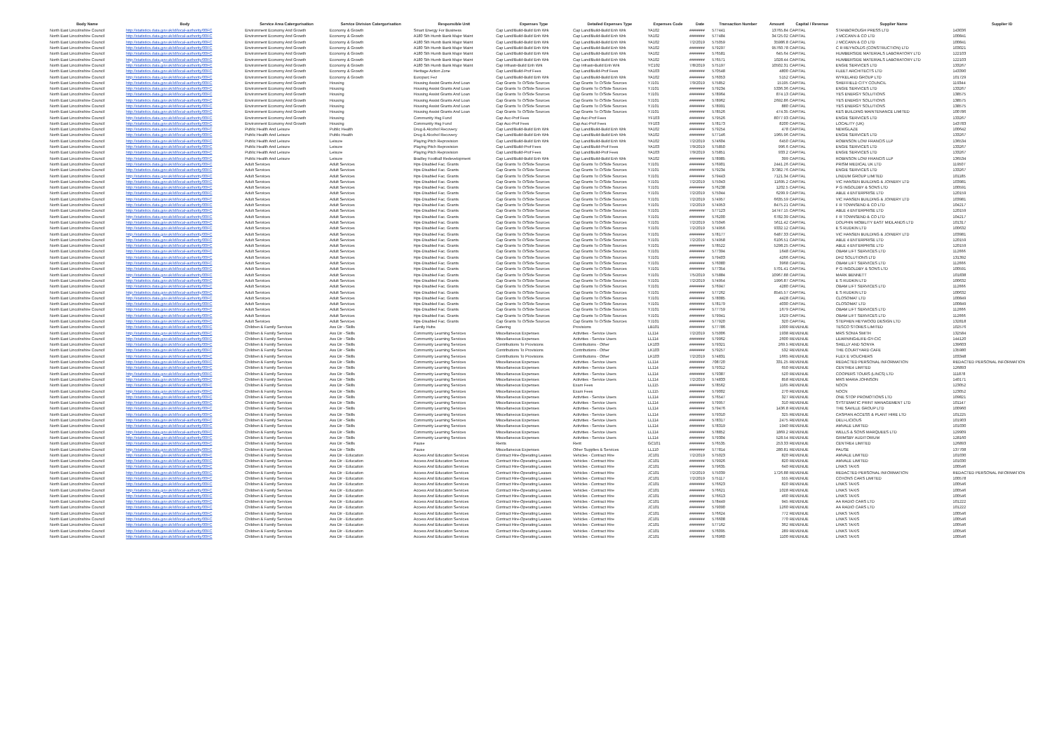| Body Name | Body | Service Area Catergorisation | Service Division Catergorisation | Responsible Unit | Expenses Type | Detailed Expenses Type | Expenses Code | Date | Transaction Number | Amount | Capital / Revenue | Supplier Name | Supplier ID |
| --- | --- | --- | --- | --- | --- | --- | --- | --- | --- | --- | --- | --- | --- |
| North East Lincolnshire Council | http://statistics.data.gov.uk/id/local-authority/00FC | Environment Economy And Growth | Economy & Growth | Smart Energy For Business | Cap Land/Build-Build Enh Wrk | Cap Land/Build-Build Enh Wrk | YA102 | ####### | 577441 | 13765.84 | CAPITAL | STANBOROUGH PRESS LTD | 143036 |
| North East Lincolnshire Council | http://statistics.data.gov.uk/id/local-authority/00FC | Environment Economy And Growth | Economy & Growth | A180 Sth Humb Bank Major Maint | Cap Land/Build-Build Enh Wrk | Cap Land/Build-Build Enh Wrk | YA102 | ####### | 577484 | 34725.02 | CAPITAL | J MCCANN & CO LTD | 100841 |
| North East Lincolnshire Council | http://statistics.data.gov.uk/id/local-authority/00FC | Environment Economy And Growth | Economy & Growth | A180 Sth Humb Bank Major Maint | Cap Land/Build-Build Enh Wrk | Cap Land/Build-Build Enh Wrk | YA102 | 7/2/2019 | 575059 | 35986.8 | CAPITAL | J MCCANN & CO LTD | 100841 |
| North East Lincolnshire Council | http://statistics.data.gov.uk/id/local-authority/00FC | Environment Economy And Growth | Economy & Growth | A180 Sth Humb Bank Major Maint | Cap Land/Build-Build Enh Wrk | Cap Land/Build-Build Enh Wrk | YA102 | ####### | 579297 | 95760.78 | CAPITAL | C R REYNOLDS (CONSTRUCTION) LTD | 103021 |
| North East Lincolnshire Council | http://statistics.data.gov.uk/id/local-authority/00FC | Environment Economy And Growth | Economy & Growth | A180 Sth Humb Bank Major Maint | Cap Land/Build-Build Enh Wrk | Cap Land/Build-Build Enh Wrk | YA102 | ####### | 576581 | 645.64 | CAPITAL | HUMBERSIDE MATERIALS LABORATORY LTD | 122103 |
| North East Lincolnshire Council | http://statistics.data.gov.uk/id/local-authority/00FC | Environment Economy And Growth | Economy & Growth | A180 Sth Humb Bank Major Maint | Cap Land/Build-Build Enh Wrk | Cap Land/Build-Build Enh Wrk | YA102 | ####### | 576571 | 1028.44 | CAPITAL | HUMBERSIDE MATERIALS LABORATORY LTD | 122103 |
| North East Lincolnshire Council | http://statistics.data.gov.uk/id/local-authority/00FC | Environment Economy And Growth | Economy & Growth | A180 Sth Humb Bank Major Maint | Cap Infrastr-Build Enh Wrk | Cap Infrastr-Build Enh Wrk | YC102 | 7/8/2019 | 575197 | 10502.31 | CAPITAL | ENGIE SERVICES LTD | 133267 |
| North East Lincolnshire Council | http://statistics.data.gov.uk/id/local-authority/00FC | Environment Economy And Growth | Economy & Growth | Heritage Action Zone | Cap Land/Build-Prof Fees | Cap Land/Build-Prof Fees | YA103 | ####### | 570548 | 4800 | CAPITAL | FLEET ARCHITECTS LTD | 143390 |
| North East Lincolnshire Council | http://statistics.data.gov.uk/id/local-authority/00FC | Environment Economy And Growth | Economy & Growth | Europarc Fez | Cap Land/Build-Build Enh Wrk | Cap Land/Build-Build Enh Wrk | YA102 | ####### | 576053 | 5152 | CAPITAL | WYKELAND GROUP LTD | 101729 |
| North East Lincolnshire Council | http://statistics.data.gov.uk/id/local-authority/00FC | Environment Economy And Growth | Housing | Housing Assist Grants And Loan | Cap Grants To O/Side Sources | Cap Grants To O/Side Sources | YJ101 | 7/9/2019 | 575852 | 15195 | CAPITAL | SHEFFIELD CITY COUNCIL | 119344 |
| North East Lincolnshire Council | http://statistics.data.gov.uk/id/local-authority/00FC | Environment Economy And Growth | Housing | Housing Assist Grants And Loan | Cap Grants To O/Side Sources | Cap Grants To O/Side Sources | YJ101 | ####### | 579234 | 5336.36 | CAPITAL | ENGIE SERVICES LTD | 133267 |
| North East Lincolnshire Council | http://statistics.data.gov.uk/id/local-authority/00FC | Environment Economy And Growth | Housing | Housing Assist Grants And Loan | Cap Grants To O/Side Sources | Cap Grants To O/Side Sources | YJ101 | ####### | 578964 | 874.13 | CAPITAL | YES ENERGY SOLUTIONS | 138575 |
| North East Lincolnshire Council | http://statistics.data.gov.uk/id/local-authority/00FC | Environment Economy And Growth | Housing | Housing Assist Grants And Loan | Cap Grants To O/Side Sources | Cap Grants To O/Side Sources | YJ101 | ####### | 578962 | 2692.86 | CAPITAL | YES ENERGY SOLUTIONS | 138575 |
| North East Lincolnshire Council | http://statistics.data.gov.uk/id/local-authority/00FC | Environment Economy And Growth | Housing | Housing Assist Grants And Loan | Cap Grants To O/Side Sources | Cap Grants To O/Side Sources | YJ101 | ####### | 578991 | 880 | CAPITAL | YES ENERGY SOLUTIONS | 138575 |
| North East Lincolnshire Council | http://statistics.data.gov.uk/id/local-authority/00FC | Environment Economy And Growth | Housing | Housing Assist Grants And Loan | Cap Grants To O/Side Sources | Cap Grants To O/Side Sources | YJ101 | ####### | 578526 | 474.35 | CAPITAL | KES BUILDING MAINTENANCE LIMITED | 100786 |
| North East Lincolnshire Council | http://statistics.data.gov.uk/id/local-authority/00FC | Environment Economy And Growth | Housing | Community Hsg Fund | Cap Auc-Prof Fees | Cap Auc-Prof Fees | YF103 | ####### | 579526 | 8077.93 | CAPITAL | ENGIE SERVICES LTD | 133267 |
| North East Lincolnshire Council | http://statistics.data.gov.uk/id/local-authority/00FC | Environment Economy And Growth | Housing | Community Hsg Fund | Cap Auc-Prof Fees | Cap Auc-Prof Fees | YF103 | ####### | 578173 | 8200 | CAPITAL | LOCALITY (UK) | 143783 |
| North East Lincolnshire Council | http://statistics.data.gov.uk/id/local-authority/00FC | Public Health And Leisure | Public Health | Drug & Alcohol Recovery | Cap Land/Build-Build Enh Wrk | Cap Land/Build-Build Enh Wrk | YA102 | ####### | 579254 | 478 | CAPITAL | NEWGLAZE | 100642 |
| North East Lincolnshire Council | http://statistics.data.gov.uk/id/local-authority/00FC | Public Health And Leisure | Public Health | Drug & Alcohol Recovery | Cap Land/Build-Build Enh Wrk | Cap Land/Build-Build Enh Wrk | YA102 | ####### | 577146 | 1965.96 | CAPITAL | ENGIE SERVICES LTD | 133267 |
| North East Lincolnshire Council | http://statistics.data.gov.uk/id/local-authority/00FC | Public Health And Leisure | Leisure | Playing Pitch Reprovision | Cap Land/Build-Build Enh Wrk | Cap Land/Build-Build Enh Wrk | YA102 | 7/2/2019 | 574604 | 6450 | CAPITAL | ROBINSON LOW FRANCIS LLP | 136534 |
| North East Lincolnshire Council | http://statistics.data.gov.uk/id/local-authority/00FC | Public Health And Leisure | Leisure | Playing Pitch Reprovision | Cap Land/Build-Prof Fees | Cap Land/Build-Prof Fees | YA103 | 7/9/2019 | 575850 | 996.6 | CAPITAL | ENGIE SERVICES LTD | 133267 |
| North East Lincolnshire Council | http://statistics.data.gov.uk/id/local-authority/00FC | Public Health And Leisure | Leisure | Playing Pitch Reprovision | Cap Land/Build-Prof Fees | Cap Land/Build-Prof Fees | YA103 | 7/9/2019 | 575851 | 933.2 | CAPITAL | ENGIE SERVICES LTD | 133267 |
| North East Lincolnshire Council | http://statistics.data.gov.uk/id/local-authority/00FC | Public Health And Leisure | Leisure | Bradley Football Redevelopment | Cap Land/Build-Build Enh Wrk | Cap Land/Build-Build Enh Wrk | YA102 | ####### | 578985 | 399 | CAPITAL | ROBINSON LOW FRANCIS LLP | 136534 |
| North East Lincolnshire Council | http://statistics.data.gov.uk/id/local-authority/00FC | Adult Services | Adult Services | Hps-Disabled Fac. Grants | Cap Grants To O/Side Sources | Cap Grants To O/Side Sources | YJ101 | ####### | 576901 | 2441.26 | CAPITAL | PRISM MEDICAL UK LTD | 119507 |
| North East Lincolnshire Council | http://statistics.data.gov.uk/id/local-authority/00FC | Adult Services | Adult Services | Hps-Disabled Fac. Grants | Cap Grants To O/Side Sources | Cap Grants To O/Side Sources | YJ101 | ####### | 579234 | 37382.76 | CAPITAL | ENGIE SERVICES LTD | 133267 |
| North East Lincolnshire Council | http://statistics.data.gov.uk/id/local-authority/00FC | Adult Services | Adult Services | Hps-Disabled Fac. Grants | Cap Grants To O/Side Sources | Cap Grants To O/Side Sources | YJ101 | ####### | 579443 | 7121.34 | CAPITAL | LINDUM GROUP LIMITED | 101185 |
| North East Lincolnshire Council | http://statistics.data.gov.uk/id/local-authority/00FC | Adult Services | Adult Services | Hps-Disabled Fac. Grants | Cap Grants To O/Side Sources | Cap Grants To O/Side Sources | YJ101 | 7/2/2019 | 575043 | 11695.2 | CAPITAL | VIC HANSEN BUILDING & JOINERY LTD | 103981 |
| North East Lincolnshire Council | http://statistics.data.gov.uk/id/local-authority/00FC | Adult Services | Adult Services | Hps-Disabled Fac. Grants | Cap Grants To O/Side Sources | Cap Grants To O/Side Sources | YJ101 | ####### | 576238 | 1202.5 | CAPITAL | P G INGOLDBY & SONS LTD | 100591 |
| North East Lincolnshire Council | http://statistics.data.gov.uk/id/local-authority/00FC | Adult Services | Adult Services | Hps-Disabled Fac. Grants | Cap Grants To O/Side Sources | Cap Grants To O/Side Sources | YJ101 | 7/2/2019 | 575044 | 6299.9 | CAPITAL | ABLE 4 ENTERPRISE LTD | 120159 |
| North East Lincolnshire Council | http://statistics.data.gov.uk/id/local-authority/00FC | Adult Services | Adult Services | Hps-Disabled Fac. Grants | Cap Grants To O/Side Sources | Cap Grants To O/Side Sources | YJ101 | 7/2/2019 | 574957 | 6635.59 | CAPITAL | VIC HANSEN BUILDING & JOINERY LTD | 103981 |
| North East Lincolnshire Council | http://statistics.data.gov.uk/id/local-authority/00FC | Adult Services | Adult Services | Hps-Disabled Fac. Grants | Cap Grants To O/Side Sources | Cap Grants To O/Side Sources | YJ101 | 7/2/2019 | 574953 | 8475.21 | CAPITAL | F R TOWNSEND & CO LTD | 104217 |
| North East Lincolnshire Council | http://statistics.data.gov.uk/id/local-authority/00FC | Adult Services | Adult Services | Hps-Disabled Fac. Grants | Cap Grants To O/Side Sources | Cap Grants To O/Side Sources | YJ101 | ####### | 577123 | 14747.15 | CAPITAL | ABLE 4 ENTERPRISE LTD | 120159 |
| North East Lincolnshire Council | http://statistics.data.gov.uk/id/local-authority/00FC | Adult Services | Adult Services | Hps-Disabled Fac. Grants | Cap Grants To O/Side Sources | Cap Grants To O/Side Sources | YJ101 | ####### | 576200 | 6782.39 | CAPITAL | F R TOWNSEND & CO LTD | 104217 |
| North East Lincolnshire Council | http://statistics.data.gov.uk/id/local-authority/00FC | Adult Services | Adult Services | Hps-Disabled Fac. Grants | Cap Grants To O/Side Sources | Cap Grants To O/Side Sources | YJ101 | 7/2/2019 | 575046 | 5611.42 | CAPITAL | DOLPHIN MOBILITY EAST MIDLANDS LTD | 101317 |
| North East Lincolnshire Council | http://statistics.data.gov.uk/id/local-authority/00FC | Adult Services | Adult Services | Hps-Disabled Fac. Grants | Cap Grants To O/Side Sources | Cap Grants To O/Side Sources | YJ101 | 7/2/2019 | 574956 | 9332.12 | CAPITAL | E S RUDKIN LTD | 100632 |
| North East Lincolnshire Council | http://statistics.data.gov.uk/id/local-authority/00FC | Adult Services | Adult Services | Hps-Disabled Fac. Grants | Cap Grants To O/Side Sources | Cap Grants To O/Side Sources | YJ101 | ####### | 578177 | 6487.33 | CAPITAL | VIC HANSEN BUILDING & JOINERY LTD | 103981 |
| North East Lincolnshire Council | http://statistics.data.gov.uk/id/local-authority/00FC | Adult Services | Adult Services | Hps-Disabled Fac. Grants | Cap Grants To O/Side Sources | Cap Grants To O/Side Sources | YJ101 | 7/2/2019 | 574958 | 6106.51 | CAPITAL | ABLE 4 ENTERPRISE LTD | 120159 |
| North East Lincolnshire Council | http://statistics.data.gov.uk/id/local-authority/00FC | Adult Services | Adult Services | Hps-Disabled Fac. Grants | Cap Grants To O/Side Sources | Cap Grants To O/Side Sources | YJ101 | ####### | 578522 | 5298.25 | CAPITAL | ABLE 4 ENTERPRISE LTD | 120159 |
| North East Lincolnshire Council | http://statistics.data.gov.uk/id/local-authority/00FC | Adult Services | Adult Services | Hps-Disabled Fac. Grants | Cap Grants To O/Side Sources | Cap Grants To O/Side Sources | YJ101 | ####### | 577394 | 1648 | CAPITAL | OBAM LIFT SERVICES LTD | 112666 |
| North East Lincolnshire Council | http://statistics.data.gov.uk/id/local-authority/00FC | Adult Services | Adult Services | Hps-Disabled Fac. Grants | Cap Grants To O/Side Sources | Cap Grants To O/Side Sources | YJ101 | ####### | 579403 | 4266 | CAPITAL | DH2 SOLUTIONS LTD | 131392 |
| North East Lincolnshire Council | http://statistics.data.gov.uk/id/local-authority/00FC | Adult Services | Adult Services | Hps-Disabled Fac. Grants | Cap Grants To O/Side Sources | Cap Grants To O/Side Sources | YJ101 | ####### | 576080 | 3968 | CAPITAL | OBAM LIFT SERVICES LTD | 112666 |
| North East Lincolnshire Council | http://statistics.data.gov.uk/id/local-authority/00FC | Adult Services | Adult Services | Hps-Disabled Fac. Grants | Cap Grants To O/Side Sources | Cap Grants To O/Side Sources | YJ101 | ####### | 577354 | 5701.41 | CAPITAL | P G INGOLDBY & SONS LTD | 100591 |
| North East Lincolnshire Council | http://statistics.data.gov.uk/id/local-authority/00FC | Adult Services | Adult Services | Hps-Disabled Fac. Grants | Cap Grants To O/Side Sources | Cap Grants To O/Side Sources | YJ101 | 7/5/2019 | 575884 | 10967.88 | CAPITAL | MARK BENNETT | 101838 |
| North East Lincolnshire Council | http://statistics.data.gov.uk/id/local-authority/00FC | Adult Services | Adult Services | Hps-Disabled Fac. Grants | Cap Grants To O/Side Sources | Cap Grants To O/Side Sources | YJ101 | 7/2/2019 | 574954 | 1996.87 | CAPITAL | E S RUDKIN LTD | 100632 |
| North East Lincolnshire Council | http://statistics.data.gov.uk/id/local-authority/00FC | Adult Services | Adult Services | Hps-Disabled Fac. Grants | Cap Grants To O/Side Sources | Cap Grants To O/Side Sources | YJ101 | ####### | 576947 | 4280 | CAPITAL | OBAM LIFT SERVICES LTD | 112666 |
| North East Lincolnshire Council | http://statistics.data.gov.uk/id/local-authority/00FC | Adult Services | Adult Services | Hps-Disabled Fac. Grants | Cap Grants To O/Side Sources | Cap Grants To O/Side Sources | YJ101 | ####### | 577262 | 8545.57 | CAPITAL | E S RUDKIN LTD | 100632 |
| North East Lincolnshire Council | http://statistics.data.gov.uk/id/local-authority/00FC | Adult Services | Adult Services | Hps-Disabled Fac. Grants | Cap Grants To O/Side Sources | Cap Grants To O/Side Sources | YJ101 | ####### | 578085 | 4428 | CAPITAL | CLOSOMAT LTD | 100849 |
| North East Lincolnshire Council | http://statistics.data.gov.uk/id/local-authority/00FC | Adult Services | Adult Services | Hps-Disabled Fac. Grants | Cap Grants To O/Side Sources | Cap Grants To O/Side Sources | YJ101 | ####### | 578179 | 4030 | CAPITAL | CLOSOMAT LTD | 100849 |
| North East Lincolnshire Council | http://statistics.data.gov.uk/id/local-authority/00FC | Adult Services | Adult Services | Hps-Disabled Fac. Grants | Cap Grants To O/Side Sources | Cap Grants To O/Side Sources | YJ101 | ####### | 577759 | 1679 | CAPITAL | OBAM LIFT SERVICES LTD | 112666 |
| North East Lincolnshire Council | http://statistics.data.gov.uk/id/local-authority/00FC | Adult Services | Adult Services | Hps-Disabled Fac. Grants | Cap Grants To O/Side Sources | Cap Grants To O/Side Sources | YJ101 | ####### | 579941 | 1629 | CAPITAL | OBAM LIFT SERVICES LTD | 112666 |
| North East Lincolnshire Council | http://statistics.data.gov.uk/id/local-authority/00FC | Adult Services | Adult Services | Hps-Disabled Fac. Grants | Cap Grants To O/Side Sources | Cap Grants To O/Side Sources | YJ101 | ####### | 577920 | 320 | CAPITAL | STEPHEN HEYWOOD DESIGN LTD | 132818 |
| North East Lincolnshire Council | http://statistics.data.gov.uk/id/local-authority/00FC | Children & Family Services | Ass Dir - Skills | Family Hubs | Catering | Provisions | LB101 | ####### | 577786 | 1000 | REVENUE | TESCO STORES LIMITED | 102576 |
| North East Lincolnshire Council | http://statistics.data.gov.uk/id/local-authority/00FC | Children & Family Services | Ass Dir - Skills | Community Learning Services | Miscellaneous Expenses | Activities - Service Users | LL114 | 7/2/2019 | 575006 | 1938 | REVENUE | MRS SONIA SMITH | 132584 |
| North East Lincolnshire Council | http://statistics.data.gov.uk/id/local-authority/00FC | Children & Family Services | Ass Dir - Skills | Community Learning Services | Miscellaneous Expenses | Activities - Service Users | LL114 | ####### | 579962 | 2600 | REVENUE | LEARNING4LIFE-GY-CIC | 144120 |
| North East Lincolnshire Council | http://statistics.data.gov.uk/id/local-authority/00FC | Children & Family Services | Ass Dir - Skills | Community Learning Services | Contributions To Provisions | Contributions - Other | LK103 | ####### | 579321 | 269.5 | REVENUE | SHELLY AND SONYA | 139603 |
| North East Lincolnshire Council | http://statistics.data.gov.uk/id/local-authority/00FC | Children & Family Services | Ass Dir - Skills | Community Learning Services | Contributions To Provisions | Contributions - Other | LK103 | ####### | 579257 | 532 | REVENUE | THE COURTYARD CAFE | 135980 |
| North East Lincolnshire Council | http://statistics.data.gov.uk/id/local-authority/00FC | Children & Family Services | Ass Dir - Skills | Community Learning Services | Contributions To Provisions | Contributions - Other | LK103 | 7/2/2019 | 574831 | 1665 | REVENUE | FLEX E VOUCHERS | 103348 |
| North East Lincolnshire Council | http://statistics.data.gov.uk/id/local-authority/00FC | Children & Family Services | Ass Dir - Skills | Community Learning Services | Miscellaneous Expenses | Activities - Service Users | LL114 | ####### | 708720 | 331.25 | REVENUE | REDACTED PERSONAL INFORMATION | REDACTED PERSONAL INFORMATION |
| North East Lincolnshire Council | http://statistics.data.gov.uk/id/local-authority/00FC | Children & Family Services | Ass Dir - Skills | Community Learning Services | Miscellaneous Expenses | Activities - Service Users | LL114 | ####### | 579312 | 650 | REVENUE | CENTRE4 LIMITED | 126893 |
| North East Lincolnshire Council | http://statistics.data.gov.uk/id/local-authority/00FC | Children & Family Services | Ass Dir - Skills | Community Learning Services | Miscellaneous Expenses | Activities - Service Users | LL114 | ####### | 579387 | 520 | REVENUE | COOPERS TOURS (LINCS) LTD | 111878 |
| North East Lincolnshire Council | http://statistics.data.gov.uk/id/local-authority/00FC | Children & Family Services | Ass Dir - Skills | Community Learning Services | Miscellaneous Expenses | Activities - Service Users | LL114 | 7/2/2019 | 574833 | 858 | REVENUE | MRS MARIA JOHNSON | 140171 |
| North East Lincolnshire Council | http://statistics.data.gov.uk/id/local-authority/00FC | Children & Family Services | Ass Dir - Skills | Community Learning Services | Miscellaneous Expenses | Exam Fees | LL115 | ####### | 578562 | 1165 | REVENUE | NOCN | 123052 |
| North East Lincolnshire Council | http://statistics.data.gov.uk/id/local-authority/00FC | Children & Family Services | Ass Dir - Skills | Community Learning Services | Miscellaneous Expenses | Exam Fees | LL115 | ####### | 579002 | 270 | REVENUE | NOCN | 123052 |
| North East Lincolnshire Council | http://statistics.data.gov.uk/id/local-authority/00FC | Children & Family Services | Ass Dir - Skills | Community Learning Services | Miscellaneous Expenses | Activities - Service Users | LL114 | ####### | 576547 | 327 | REVENUE | ONE STOP PROMOTIONS LTD | 109821 |
| North East Lincolnshire Council | http://statistics.data.gov.uk/id/local-authority/00FC | Children & Family Services | Ass Dir - Skills | Community Learning Services | Miscellaneous Expenses | Activities - Service Users | LL114 | ####### | 579957 | 310 | REVENUE | SYSTEMATIC PRINT MANAGEMENT LTD | 101147 |
| North East Lincolnshire Council | http://statistics.data.gov.uk/id/local-authority/00FC | Children & Family Services | Ass Dir - Skills | Community Learning Services | Miscellaneous Expenses | Activities - Service Users | LL114 | ####### | 579476 | 1436.8 | REVENUE | THE SAVILLE GROUP LTD | 100960 |
| North East Lincolnshire Council | http://statistics.data.gov.uk/id/local-authority/00FC | Children & Family Services | Ass Dir - Skills | Community Learning Services | Miscellaneous Expenses | Activities - Service Users | LL114 | ####### | 579310 | 325 | REVENUE | CASPIAN ACCESS & PLANT HIRE LTD | 101225 |
| North East Lincolnshire Council | http://statistics.data.gov.uk/id/local-authority/00FC | Children & Family Services | Ass Dir - Skills | Community Learning Services | Miscellaneous Expenses | Activities - Service Users | LL114 | ####### | 578317 | 2475 | REVENUE | DELI-LICIOUS | 101903 |
| North East Lincolnshire Council | http://statistics.data.gov.uk/id/local-authority/00FC | Children & Family Services | Ass Dir - Skills | Community Learning Services | Miscellaneous Expenses | Activities - Service Users | LL114 | ####### | 578319 | 1940 | REVENUE | AMVALE LIMITED | 101030 |
| North East Lincolnshire Council | http://statistics.data.gov.uk/id/local-authority/00FC | Children & Family Services | Ass Dir - Skills | Community Learning Services | Miscellaneous Expenses | Activities - Service Users | LL114 | ####### | 578852 | 1869.2 | REVENUE | WELLS & SONS MARQUEES LTD | 129909 |
| North East Lincolnshire Council | http://statistics.data.gov.uk/id/local-authority/00FC | Children & Family Services | Ass Dir - Skills | Community Learning Services | Miscellaneous Expenses | Activities - Service Users | LL114 | ####### | 579304 | 528.54 | REVENUE | GRIMSBY AUDITORIUM | 128160 |
| North East Lincolnshire Council | http://statistics.data.gov.uk/id/local-authority/00FC | Children & Family Services | Ass Dir - Skills | Pause | Rents | Rent | GC101 | ####### | 576535 | 253.33 | REVENUE | CENTRE4 LIMITED | 126893 |
| North East Lincolnshire Council | http://statistics.data.gov.uk/id/local-authority/00FC | Children & Family Services | Ass Dir - Skills | Pause | Miscellaneous Expenses | Other Supplies & Services | LL110 | ####### | 577814 | 280.81 | REVENUE | PAUSE | 137708 |
| North East Lincolnshire Council | http://statistics.data.gov.uk/id/local-authority/00FC | Children & Family Services | Ass Dir - Education | Access And Education Services | Contract Hire-Operating Leases | Vehicles - Contract Hire | JC101 | 7/2/2019 | 575023 | 820 | REVENUE | AMVALE LIMITED | 101030 |
| North East Lincolnshire Council | http://statistics.data.gov.uk/id/local-authority/00FC | Children & Family Services | Ass Dir - Education | Access And Education Services | Contract Hire-Operating Leases | Vehicles - Contract Hire | JC101 | ####### | 579926 | 820 | REVENUE | AMVALE LIMITED | 101030 |
| North East Lincolnshire Council | http://statistics.data.gov.uk/id/local-authority/00FC | Children & Family Services | Ass Dir - Education | Access And Education Services | Contract Hire-Operating Leases | Vehicles - Contract Hire | JC101 | ####### | 579635 | 640 | REVENUE | LINKS TAXIS | 100546 |
| North East Lincolnshire Council | http://statistics.data.gov.uk/id/local-authority/00FC | Children & Family Services | Ass Dir - Education | Access And Education Services | Contract Hire-Operating Leases | Vehicles - Contract Hire | JC101 | 7/2/2019 | 575039 | 1726.88 | REVENUE | REDACTED PERSONAL INFORMATION | REDACTED PERSONAL INFORMATION |
| North East Lincolnshire Council | http://statistics.data.gov.uk/id/local-authority/00FC | Children & Family Services | Ass Dir - Education | Access And Education Services | Contract Hire-Operating Leases | Vehicles - Contract Hire | JC101 | 7/2/2019 | 575117 | 555 | REVENUE | COXONS CARS LIMITED | 100578 |
| North East Lincolnshire Council | http://statistics.data.gov.uk/id/local-authority/00FC | Children & Family Services | Ass Dir - Education | Access And Education Services | Contract Hire-Operating Leases | Vehicles - Contract Hire | JC101 | ####### | 576623 | 820 | REVENUE | LINKS TAXIS | 100546 |
| North East Lincolnshire Council | http://statistics.data.gov.uk/id/local-authority/00FC | Children & Family Services | Ass Dir - Education | Access And Education Services | Contract Hire-Operating Leases | Vehicles - Contract Hire | JC101 | ####### | 576621 | 1028 | REVENUE | LINKS TAXIS | 100546 |
| North East Lincolnshire Council | http://statistics.data.gov.uk/id/local-authority/00FC | Children & Family Services | Ass Dir - Education | Access And Education Services | Contract Hire-Operating Leases | Vehicles - Contract Hire | JC101 | ####### | 576613 | 460 | REVENUE | LINKS TAXIS | 100546 |
| North East Lincolnshire Council | http://statistics.data.gov.uk/id/local-authority/00FC | Children & Family Services | Ass Dir - Education | Access And Education Services | Contract Hire-Operating Leases | Vehicles - Contract Hire | JC101 | ####### | 578449 | 945 | REVENUE | AA RADIO CARS LTD | 101222 |
| North East Lincolnshire Council | http://statistics.data.gov.uk/id/local-authority/00FC | Children & Family Services | Ass Dir - Education | Access And Education Services | Contract Hire-Operating Leases | Vehicles - Contract Hire | JC101 | ####### | 579090 | 1260 | REVENUE | AA RADIO CARS LTD | 101222 |
| North East Lincolnshire Council | http://statistics.data.gov.uk/id/local-authority/00FC | Children & Family Services | Ass Dir - Education | Access And Education Services | Contract Hire-Operating Leases | Vehicles - Contract Hire | JC101 | ####### | 576624 | 772 | REVENUE | LINKS TAXIS | 100546 |
| North East Lincolnshire Council | http://statistics.data.gov.uk/id/local-authority/00FC | Children & Family Services | Ass Dir - Education | Access And Education Services | Contract Hire-Operating Leases | Vehicles - Contract Hire | JC101 | ####### | 576608 | 770 | REVENUE | LINKS TAXIS | 100546 |
| North East Lincolnshire Council | http://statistics.data.gov.uk/id/local-authority/00FC | Children & Family Services | Ass Dir - Education | Access And Education Services | Contract Hire-Operating Leases | Vehicles - Contract Hire | JC101 | ####### | 577162 | 362 | REVENUE | LINKS TAXIS | 100546 |
| North East Lincolnshire Council | http://statistics.data.gov.uk/id/local-authority/00FC | Children & Family Services | Ass Dir - Education | Access And Education Services | Contract Hire-Operating Leases | Vehicles - Contract Hire | JC101 | ####### | 576095 | 289 | REVENUE | LINKS TAXIS | 100546 |
| North East Lincolnshire Council | http://statistics.data.gov.uk/id/local-authority/00FC | Children & Family Services | Ass Dir - Education | Access And Education Services | Contract Hire-Operating Leases | Vehicles - Contract Hire | JC101 | ####### | 576960 | 1100 | REVENUE | LINKS TAXIS | 100546 |